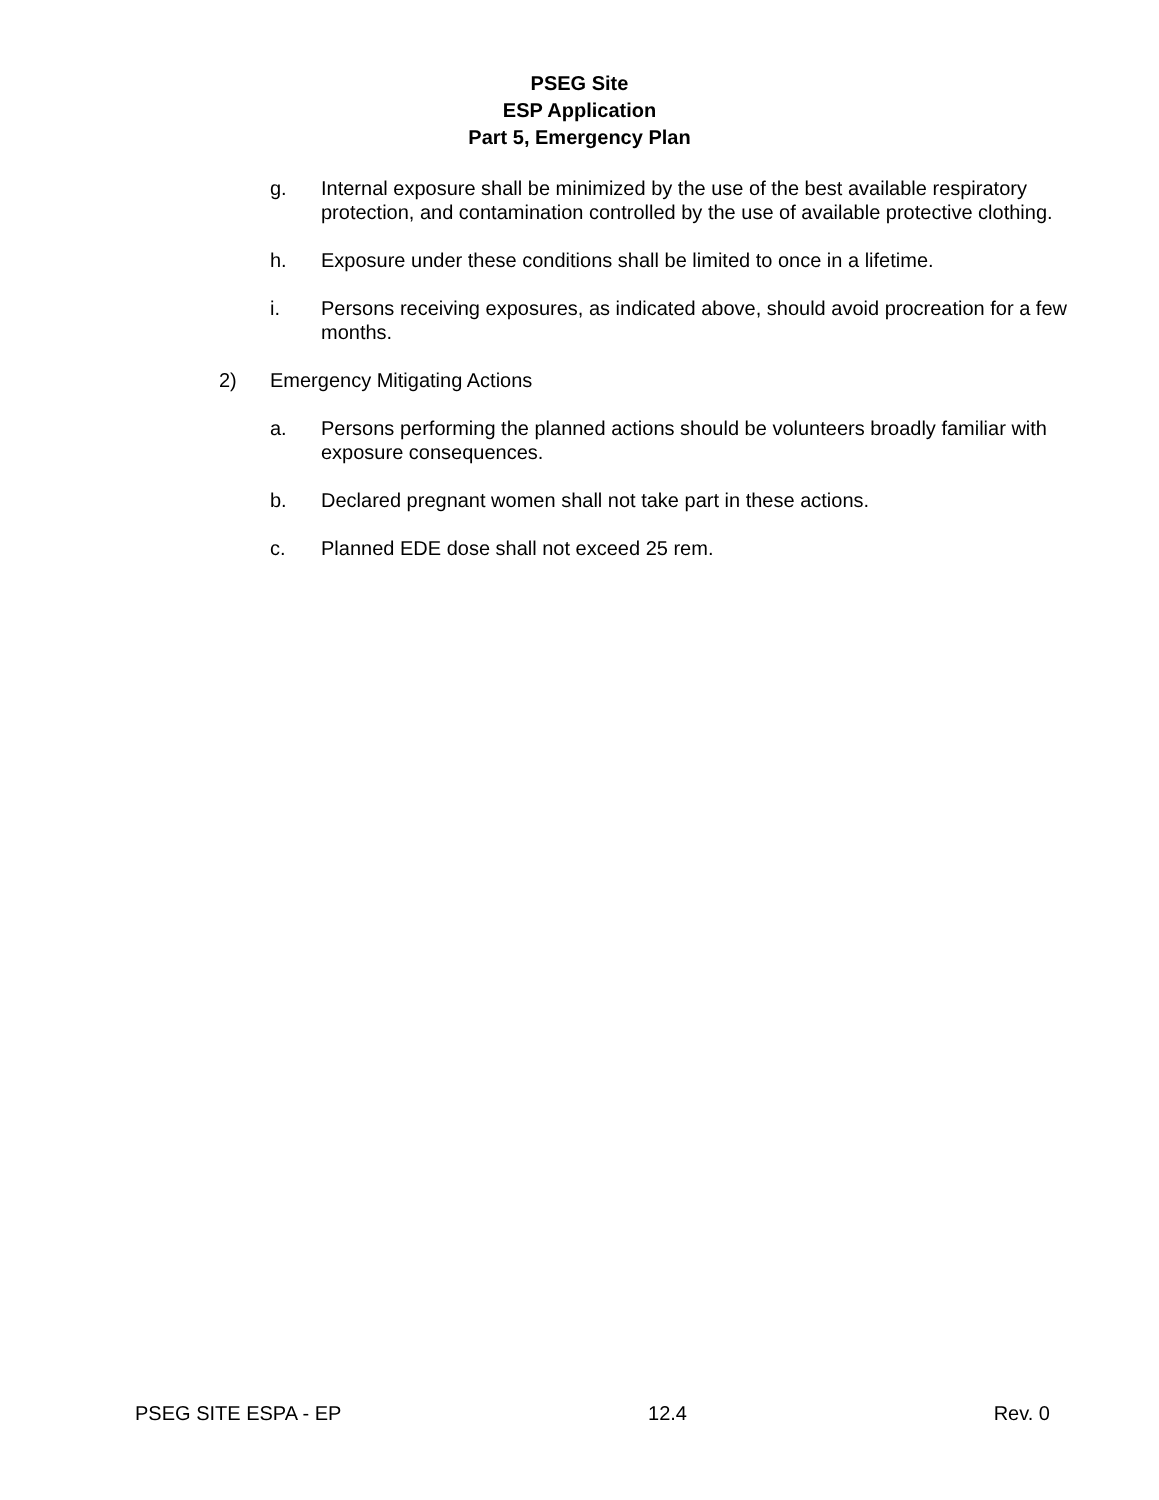PSEG Site
ESP Application
Part 5, Emergency Plan
g. Internal exposure shall be minimized by the use of the best available respiratory protection, and contamination controlled by the use of available protective clothing.
h. Exposure under these conditions shall be limited to once in a lifetime.
i. Persons receiving exposures, as indicated above, should avoid procreation for a few months.
2) Emergency Mitigating Actions
a. Persons performing the planned actions should be volunteers broadly familiar with exposure consequences.
b. Declared pregnant women shall not take part in these actions.
c. Planned EDE dose shall not exceed 25 rem.
PSEG SITE ESPA - EP 12.4 Rev. 0